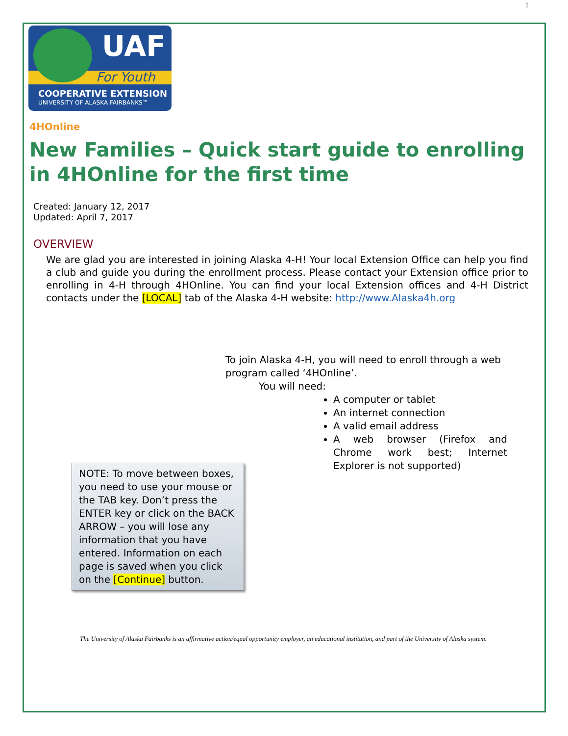1
UAF
For Youth
COOPERATIVE EXTENSION
UNIVERSITY OF ALASKA FAIRBANKS™
4HOnline
New Families – Quick start guide to enrolling in 4HOnline for the first time
Created: January 12, 2017
Updated: April 7, 2017
OVERVIEW
We are glad you are interested in joining Alaska 4-H! Your local Extension Office can help you find a club and guide you during the enrollment process. Please contact your Extension office prior to enrolling in 4-H through 4HOnline. You can find your local Extension offices and 4-H District contacts under the [LOCAL] tab of the Alaska 4-H website: http://www.Alaska4h.org
To join Alaska 4-H, you will need to enroll through a web program called ‘4HOnline’.
You will need:
A computer or tablet
An internet connection
A valid email address
A web browser (Firefox and Chrome work best; Internet Explorer is not supported)
NOTE: To move between boxes, you need to use your mouse or the TAB key. Don’t press the ENTER key or click on the BACK ARROW – you will lose any information that you have entered. Information on each page is saved when you click on the [Continue] button.
The University of Alaska Fairbanks is an affirmative action/equal opportunity employer, an educational institution, and part of the University of Alaska system.